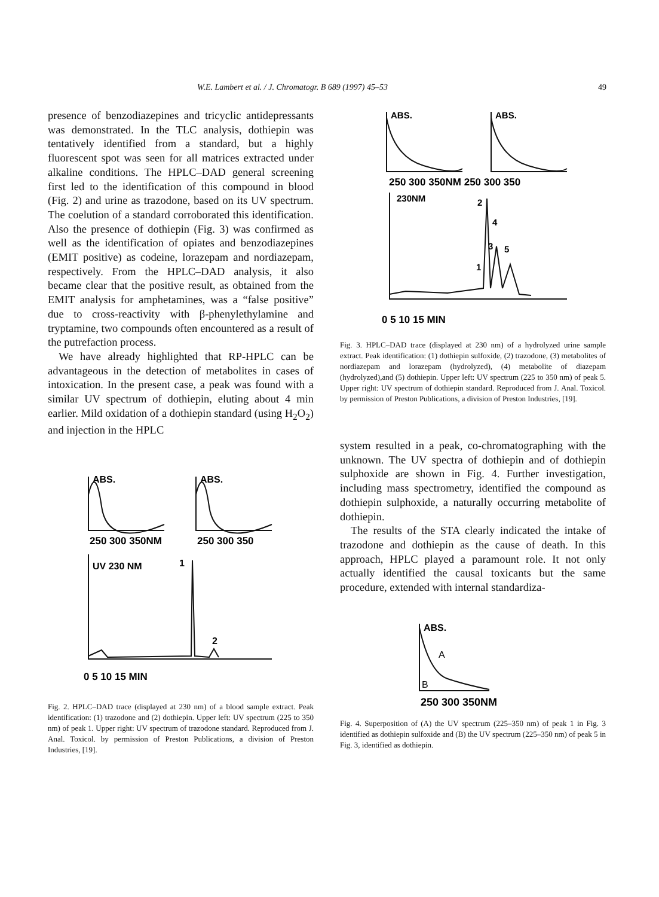W.E. Lambert et al. / J. Chromatogr. B 689 (1997) 45–53 49
presence of benzodiazepines and tricyclic antidepressants was demonstrated. In the TLC analysis, dothiepin was tentatively identified from a standard, but a highly fluorescent spot was seen for all matrices extracted under alkaline conditions. The HPLC–DAD general screening first led to the identification of this compound in blood (Fig. 2) and urine as trazodone, based on its UV spectrum. The coelution of a standard corroborated this identification. Also the presence of dothiepin (Fig. 3) was confirmed as well as the identification of opiates and benzodiazepines (EMIT positive) as codeine, lorazepam and nordiazepam, respectively. From the HPLC–DAD analysis, it also became clear that the positive result, as obtained from the EMIT analysis for amphetamines, was a “false positive” due to cross-reactivity with β-phenylethylamine and tryptamine, two compounds often encountered as a result of the putrefaction process.
We have already highlighted that RP-HPLC can be advantageous in the detection of metabolites in cases of intoxication. In the present case, a peak was found with a similar UV spectrum of dothiepin, eluting about 4 min earlier. Mild oxidation of a dothiepin standard (using H<sub>2</sub>O<sub>2</sub>) and injection in the HPLC
ABS.
ABS.
250 300 350NM
250 300 350
UV 230 NM
1
2
0 5 10 15 MIN
Fig. 2. HPLC–DAD trace (displayed at 230 nm) of a blood sample extract. Peak identification: (1) trazodone and (2) dothiepin. Upper left: UV spectrum (225 to 350 nm) of peak 1. Upper right: UV spectrum of trazodone standard. Reproduced from J. Anal. Toxicol. by permission of Preston Publications, a division of Preston Industries, [19].
ABS.
ABS.
250 300 350NM 250 300 350
230NM
2
4
3
5
1
0 5 10 15 MIN
Fig. 3. HPLC–DAD trace (displayed at 230 nm) of a hydrolyzed urine sample extract. Peak identification: (1) dothiepin sulfoxide, (2) trazodone, (3) metabolites of nordiazepam and lorazepam (hydrolyzed), (4) metabolite of diazepam (hydrolyzed),and (5) dothiepin. Upper left: UV spectrum (225 to 350 nm) of peak 5. Upper right: UV spectrum of dothiepin standard. Reproduced from J. Anal. Toxicol. by permission of Preston Publications, a division of Preston Industries, [19].
system resulted in a peak, co-chromatographing with the unknown. The UV spectra of dothiepin and of dothiepin sulphoxide are shown in Fig. 4. Further investigation, including mass spectrometry, identified the compound as dothiepin sulphoxide, a naturally occurring metabolite of dothiepin.
The results of the STA clearly indicated the intake of trazodone and dothiepin as the cause of death. In this approach, HPLC played a paramount role. It not only actually identified the causal toxicants but the same procedure, extended with internal standardiza-
ABS.
A
B
250 300 350NM
Fig. 4. Superposition of (A) the UV spectrum (225–350 nm) of peak 1 in Fig. 3 identified as dothiepin sulfoxide and (B) the UV spectrum (225–350 nm) of peak 5 in Fig. 3, identified as dothiepin.